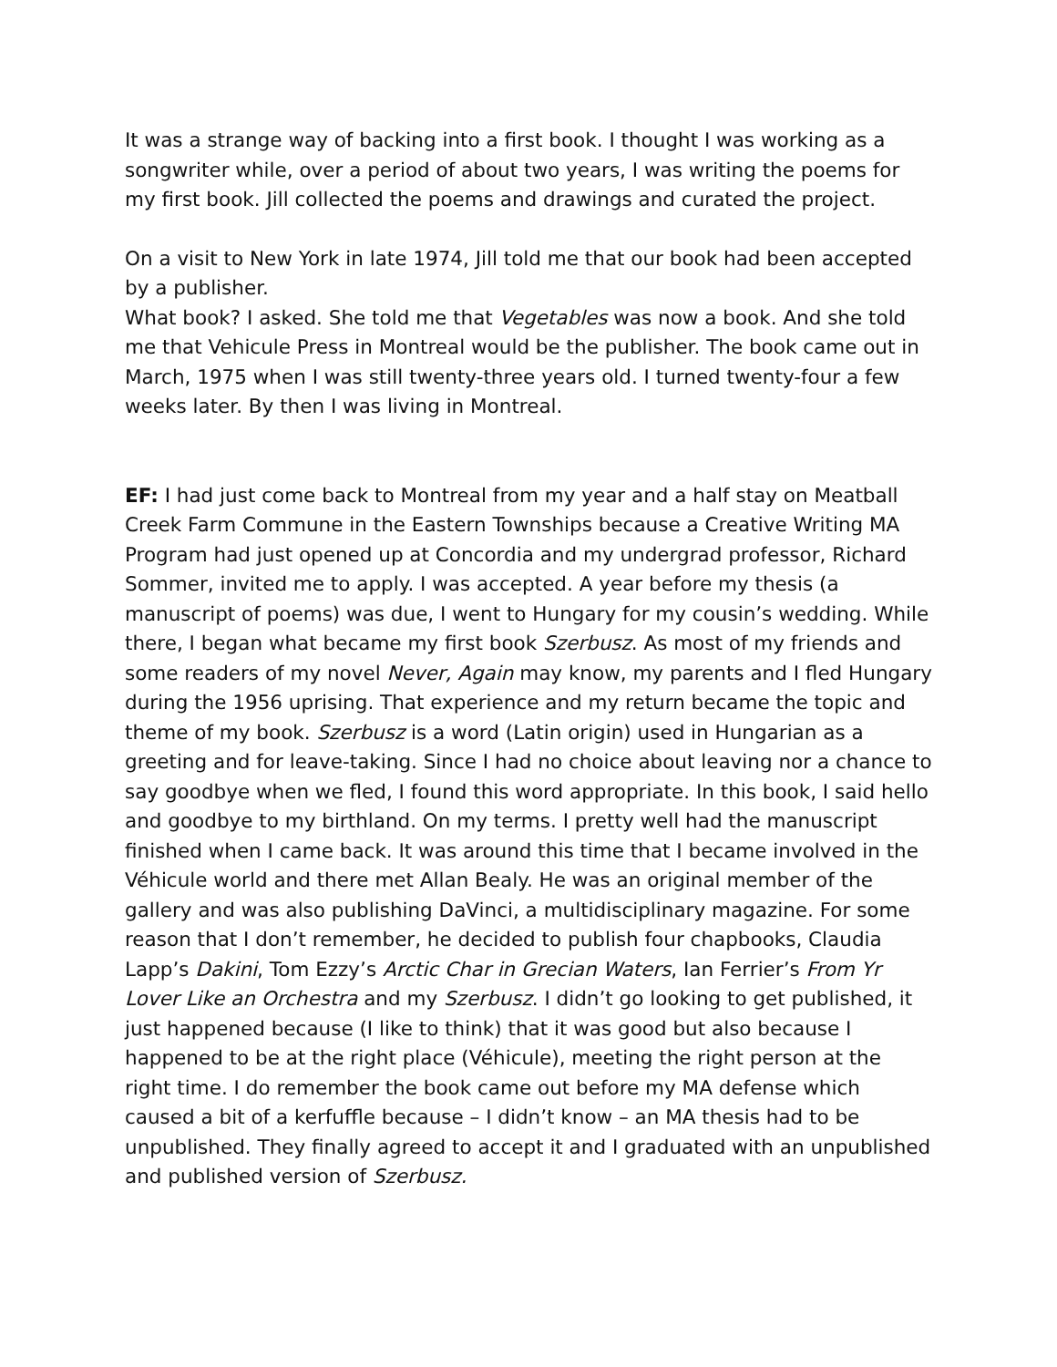It was a strange way of backing into a first book. I thought I was working as a songwriter while, over a period of about two years, I was writing the poems for my first book. Jill collected the poems and drawings and curated the project.
On a visit to New York in late 1974, Jill told me that our book had been accepted by a publisher.
What book? I asked. She told me that Vegetables was now a book. And she told me that Vehicule Press in Montreal would be the publisher. The book came out in March, 1975 when I was still twenty-three years old. I turned twenty-four a few weeks later. By then I was living in Montreal.
EF: I had just come back to Montreal from my year and a half stay on Meatball Creek Farm Commune in the Eastern Townships because a Creative Writing MA Program had just opened up at Concordia and my undergrad professor, Richard Sommer, invited me to apply. I was accepted. A year before my thesis (a manuscript of poems) was due, I went to Hungary for my cousin’s wedding. While there, I began what became my first book Szerbusz. As most of my friends and some readers of my novel Never, Again may know, my parents and I fled Hungary during the 1956 uprising. That experience and my return became the topic and theme of my book. Szerbusz is a word (Latin origin) used in Hungarian as a greeting and for leave-taking. Since I had no choice about leaving nor a chance to say goodbye when we fled, I found this word appropriate. In this book, I said hello and goodbye to my birthland. On my terms. I pretty well had the manuscript finished when I came back. It was around this time that I became involved in the Véhicule world and there met Allan Bealy. He was an original member of the gallery and was also publishing DaVinci, a multidisciplinary magazine. For some reason that I don’t remember, he decided to publish four chapbooks, Claudia Lapp’s Dakini, Tom Ezzy’s Arctic Char in Grecian Waters, Ian Ferrier’s From Yr Lover Like an Orchestra and my Szerbusz. I didn’t go looking to get published, it just happened because (I like to think) that it was good but also because I happened to be at the right place (Véhicule), meeting the right person at the right time. I do remember the book came out before my MA defense which caused a bit of a kerfuffle because – I didn’t know – an MA thesis had to be unpublished. They finally agreed to accept it and I graduated with an unpublished and published version of Szerbusz.